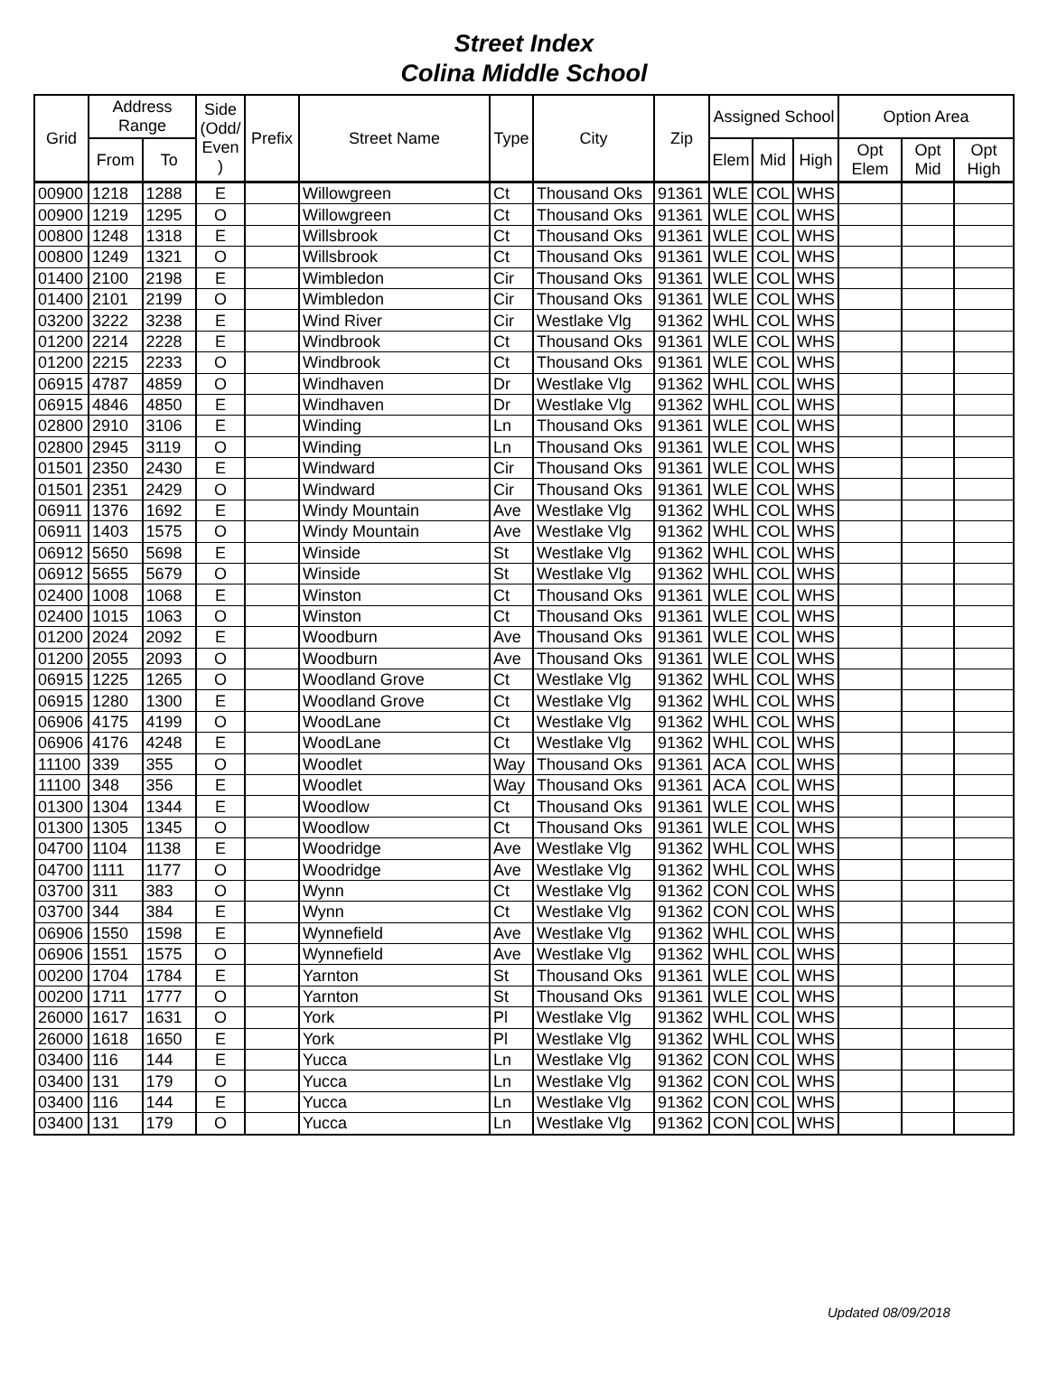Street Index
Colina Middle School
| Grid | Address Range | | Side (Odd/ Even ) | Prefix | Street Name | Type | City | Zip | Assigned School | | | Option Area | | |
| --- | --- | --- | --- | --- | --- | --- | --- | --- | --- | --- | --- | --- | --- | --- |
| | From | To | | | | | | | Elem | Mid | High | Opt Elem | Opt Mid | Opt High |
| 00900 | 1218 | 1288 | E | | Willowgreen | Ct | Thousand Oks | 91361 | WLE | COL | WHS | | | |
| 00900 | 1219 | 1295 | O | | Willowgreen | Ct | Thousand Oks | 91361 | WLE | COL | WHS | | | |
| 00800 | 1248 | 1318 | E | | Willsbrook | Ct | Thousand Oks | 91361 | WLE | COL | WHS | | | |
| 00800 | 1249 | 1321 | O | | Willsbrook | Ct | Thousand Oks | 91361 | WLE | COL | WHS | | | |
| 01400 | 2100 | 2198 | E | | Wimbledon | Cir | Thousand Oks | 91361 | WLE | COL | WHS | | | |
| 01400 | 2101 | 2199 | O | | Wimbledon | Cir | Thousand Oks | 91361 | WLE | COL | WHS | | | |
| 03200 | 3222 | 3238 | E | | Wind River | Cir | Westlake Vlg | 91362 | WHL | COL | WHS | | | |
| 01200 | 2214 | 2228 | E | | Windbrook | Ct | Thousand Oks | 91361 | WLE | COL | WHS | | | |
| 01200 | 2215 | 2233 | O | | Windbrook | Ct | Thousand Oks | 91361 | WLE | COL | WHS | | | |
| 06915 | 4787 | 4859 | O | | Windhaven | Dr | Westlake Vlg | 91362 | WHL | COL | WHS | | | |
| 06915 | 4846 | 4850 | E | | Windhaven | Dr | Westlake Vlg | 91362 | WHL | COL | WHS | | | |
| 02800 | 2910 | 3106 | E | | Winding | Ln | Thousand Oks | 91361 | WLE | COL | WHS | | | |
| 02800 | 2945 | 3119 | O | | Winding | Ln | Thousand Oks | 91361 | WLE | COL | WHS | | | |
| 01501 | 2350 | 2430 | E | | Windward | Cir | Thousand Oks | 91361 | WLE | COL | WHS | | | |
| 01501 | 2351 | 2429 | O | | Windward | Cir | Thousand Oks | 91361 | WLE | COL | WHS | | | |
| 06911 | 1376 | 1692 | E | | Windy Mountain | Ave | Westlake Vlg | 91362 | WHL | COL | WHS | | | |
| 06911 | 1403 | 1575 | O | | Windy Mountain | Ave | Westlake Vlg | 91362 | WHL | COL | WHS | | | |
| 06912 | 5650 | 5698 | E | | Winside | St | Westlake Vlg | 91362 | WHL | COL | WHS | | | |
| 06912 | 5655 | 5679 | O | | Winside | St | Westlake Vlg | 91362 | WHL | COL | WHS | | | |
| 02400 | 1008 | 1068 | E | | Winston | Ct | Thousand Oks | 91361 | WLE | COL | WHS | | | |
| 02400 | 1015 | 1063 | O | | Winston | Ct | Thousand Oks | 91361 | WLE | COL | WHS | | | |
| 01200 | 2024 | 2092 | E | | Woodburn | Ave | Thousand Oks | 91361 | WLE | COL | WHS | | | |
| 01200 | 2055 | 2093 | O | | Woodburn | Ave | Thousand Oks | 91361 | WLE | COL | WHS | | | |
| 06915 | 1225 | 1265 | O | | Woodland Grove | Ct | Westlake Vlg | 91362 | WHL | COL | WHS | | | |
| 06915 | 1280 | 1300 | E | | Woodland Grove | Ct | Westlake Vlg | 91362 | WHL | COL | WHS | | | |
| 06906 | 4175 | 4199 | O | | WoodLane | Ct | Westlake Vlg | 91362 | WHL | COL | WHS | | | |
| 06906 | 4176 | 4248 | E | | WoodLane | Ct | Westlake Vlg | 91362 | WHL | COL | WHS | | | |
| 11100 | 339 | 355 | O | | Woodlet | Way | Thousand Oks | 91361 | ACA | COL | WHS | | | |
| 11100 | 348 | 356 | E | | Woodlet | Way | Thousand Oks | 91361 | ACA | COL | WHS | | | |
| 01300 | 1304 | 1344 | E | | Woodlow | Ct | Thousand Oks | 91361 | WLE | COL | WHS | | | |
| 01300 | 1305 | 1345 | O | | Woodlow | Ct | Thousand Oks | 91361 | WLE | COL | WHS | | | |
| 04700 | 1104 | 1138 | E | | Woodridge | Ave | Westlake Vlg | 91362 | WHL | COL | WHS | | | |
| 04700 | 1111 | 1177 | O | | Woodridge | Ave | Westlake Vlg | 91362 | WHL | COL | WHS | | | |
| 03700 | 311 | 383 | O | | Wynn | Ct | Westlake Vlg | 91362 | CON | COL | WHS | | | |
| 03700 | 344 | 384 | E | | Wynn | Ct | Westlake Vlg | 91362 | CON | COL | WHS | | | |
| 06906 | 1550 | 1598 | E | | Wynnefield | Ave | Westlake Vlg | 91362 | WHL | COL | WHS | | | |
| 06906 | 1551 | 1575 | O | | Wynnefield | Ave | Westlake Vlg | 91362 | WHL | COL | WHS | | | |
| 00200 | 1704 | 1784 | E | | Yarnton | St | Thousand Oks | 91361 | WLE | COL | WHS | | | |
| 00200 | 1711 | 1777 | O | | Yarnton | St | Thousand Oks | 91361 | WLE | COL | WHS | | | |
| 26000 | 1617 | 1631 | O | | York | Pl | Westlake Vlg | 91362 | WHL | COL | WHS | | | |
| 26000 | 1618 | 1650 | E | | York | Pl | Westlake Vlg | 91362 | WHL | COL | WHS | | | |
| 03400 | 116 | 144 | E | | Yucca | Ln | Westlake Vlg | 91362 | CON | COL | WHS | | | |
| 03400 | 131 | 179 | O | | Yucca | Ln | Westlake Vlg | 91362 | CON | COL | WHS | | | |
| 03400 | 116 | 144 | E | | Yucca | Ln | Westlake Vlg | 91362 | CON | COL | WHS | | | |
| 03400 | 131 | 179 | O | | Yucca | Ln | Westlake Vlg | 91362 | CON | COL | WHS | | | |
Updated 08/09/2018